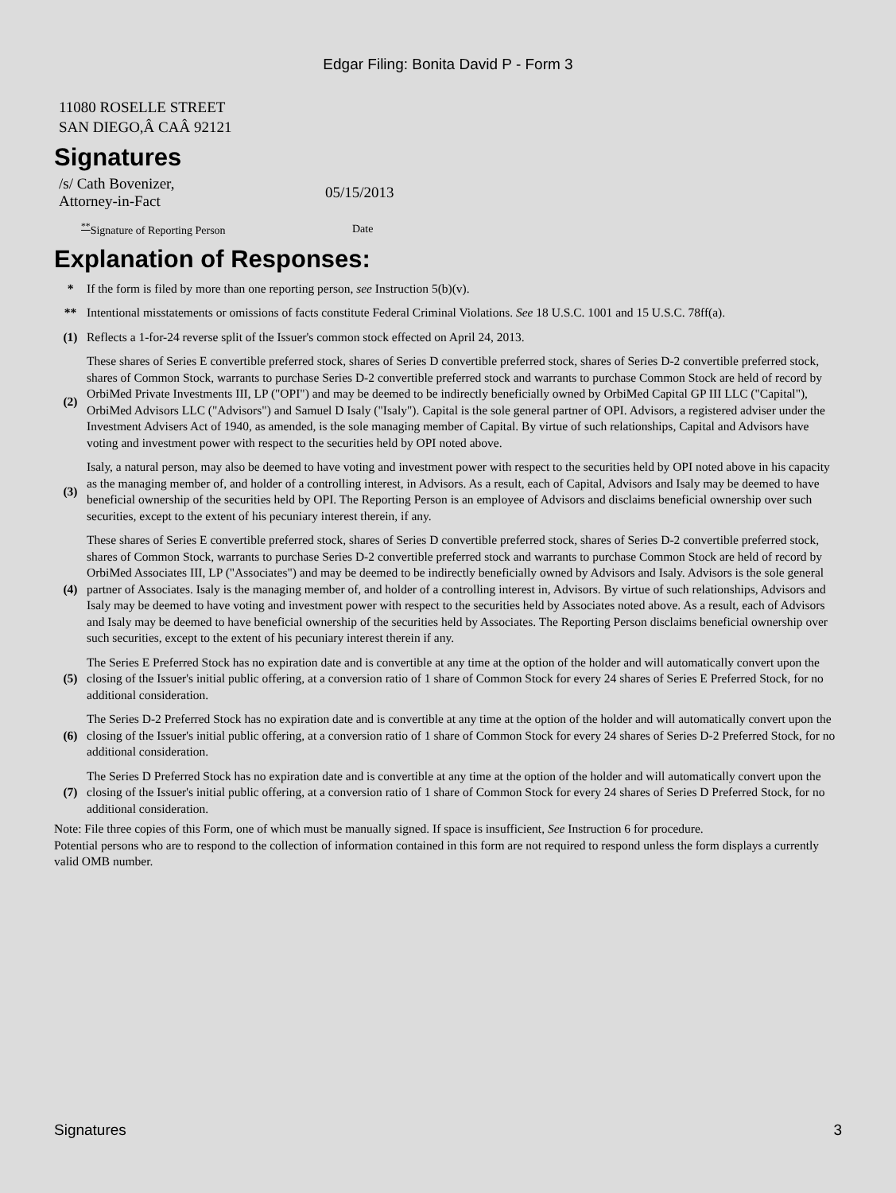Edgar Filing: Bonita David P - Form 3
11080 ROSELLE STREET
SAN DIEGO,Â CAÂ 92121
Signatures
| /s/ Cath Bovenizer, Attorney-in-Fact | 05/15/2013 |
| <sup>**</sup> Signature of Reporting Person | Date |
Explanation of Responses:
| * | If the form is filed by more than one reporting person, see Instruction 5(b)(v). |
| ** | Intentional misstatements or omissions of facts constitute Federal Criminal Violations. See 18 U.S.C. 1001 and 15 U.S.C. 78ff(a). |
| (1) | Reflects a 1-for-24 reverse split of the Issuer's common stock effected on April 24, 2013. |
| (2) | These shares of Series E convertible preferred stock, shares of Series D convertible preferred stock, shares of Series D-2 convertible preferred stock, shares of Common Stock, warrants to purchase Series D-2 convertible preferred stock and warrants to purchase Common Stock are held of record by OrbiMed Private Investments III, LP ("OPI") and may be deemed to be indirectly beneficially owned by OrbiMed Capital GP III LLC ("Capital"), OrbiMed Advisors LLC ("Advisors") and Samuel D Isaly ("Isaly"). Capital is the sole general partner of OPI. Advisors, a registered adviser under the Investment Advisers Act of 1940, as amended, is the sole managing member of Capital. By virtue of such relationships, Capital and Advisors have voting and investment power with respect to the securities held by OPI noted above. |
| (3) | Isaly, a natural person, may also be deemed to have voting and investment power with respect to the securities held by OPI noted above in his capacity as the managing member of, and holder of a controlling interest, in Advisors. As a result, each of Capital, Advisors and Isaly may be deemed to have beneficial ownership of the securities held by OPI. The Reporting Person is an employee of Advisors and disclaims beneficial ownership over such securities, except to the extent of his pecuniary interest therein, if any. |
| (4) | These shares of Series E convertible preferred stock, shares of Series D convertible preferred stock, shares of Series D-2 convertible preferred stock, shares of Common Stock, warrants to purchase Series D-2 convertible preferred stock and warrants to purchase Common Stock are held of record by OrbiMed Associates III, LP ("Associates") and may be deemed to be indirectly beneficially owned by Advisors and Isaly. Advisors is the sole general partner of Associates. Isaly is the managing member of, and holder of a controlling interest in, Advisors. By virtue of such relationships, Advisors and Isaly may be deemed to have voting and investment power with respect to the securities held by Associates noted above. As a result, each of Advisors and Isaly may be deemed to have beneficial ownership of the securities held by Associates. The Reporting Person disclaims beneficial ownership over such securities, except to the extent of his pecuniary interest therein if any. |
| (5) | The Series E Preferred Stock has no expiration date and is convertible at any time at the option of the holder and will automatically convert upon the closing of the Issuer's initial public offering, at a conversion ratio of 1 share of Common Stock for every 24 shares of Series E Preferred Stock, for no additional consideration. |
| (6) | The Series D-2 Preferred Stock has no expiration date and is convertible at any time at the option of the holder and will automatically convert upon the closing of the Issuer's initial public offering, at a conversion ratio of 1 share of Common Stock for every 24 shares of Series D-2 Preferred Stock, for no additional consideration. |
| (7) | The Series D Preferred Stock has no expiration date and is convertible at any time at the option of the holder and will automatically convert upon the closing of the Issuer's initial public offering, at a conversion ratio of 1 share of Common Stock for every 24 shares of Series D Preferred Stock, for no additional consideration. |
Note: File three copies of this Form, one of which must be manually signed. If space is insufficient, See Instruction 6 for procedure.
Potential persons who are to respond to the collection of information contained in this form are not required to respond unless the form displays a currently valid OMB number.
Signatures 3